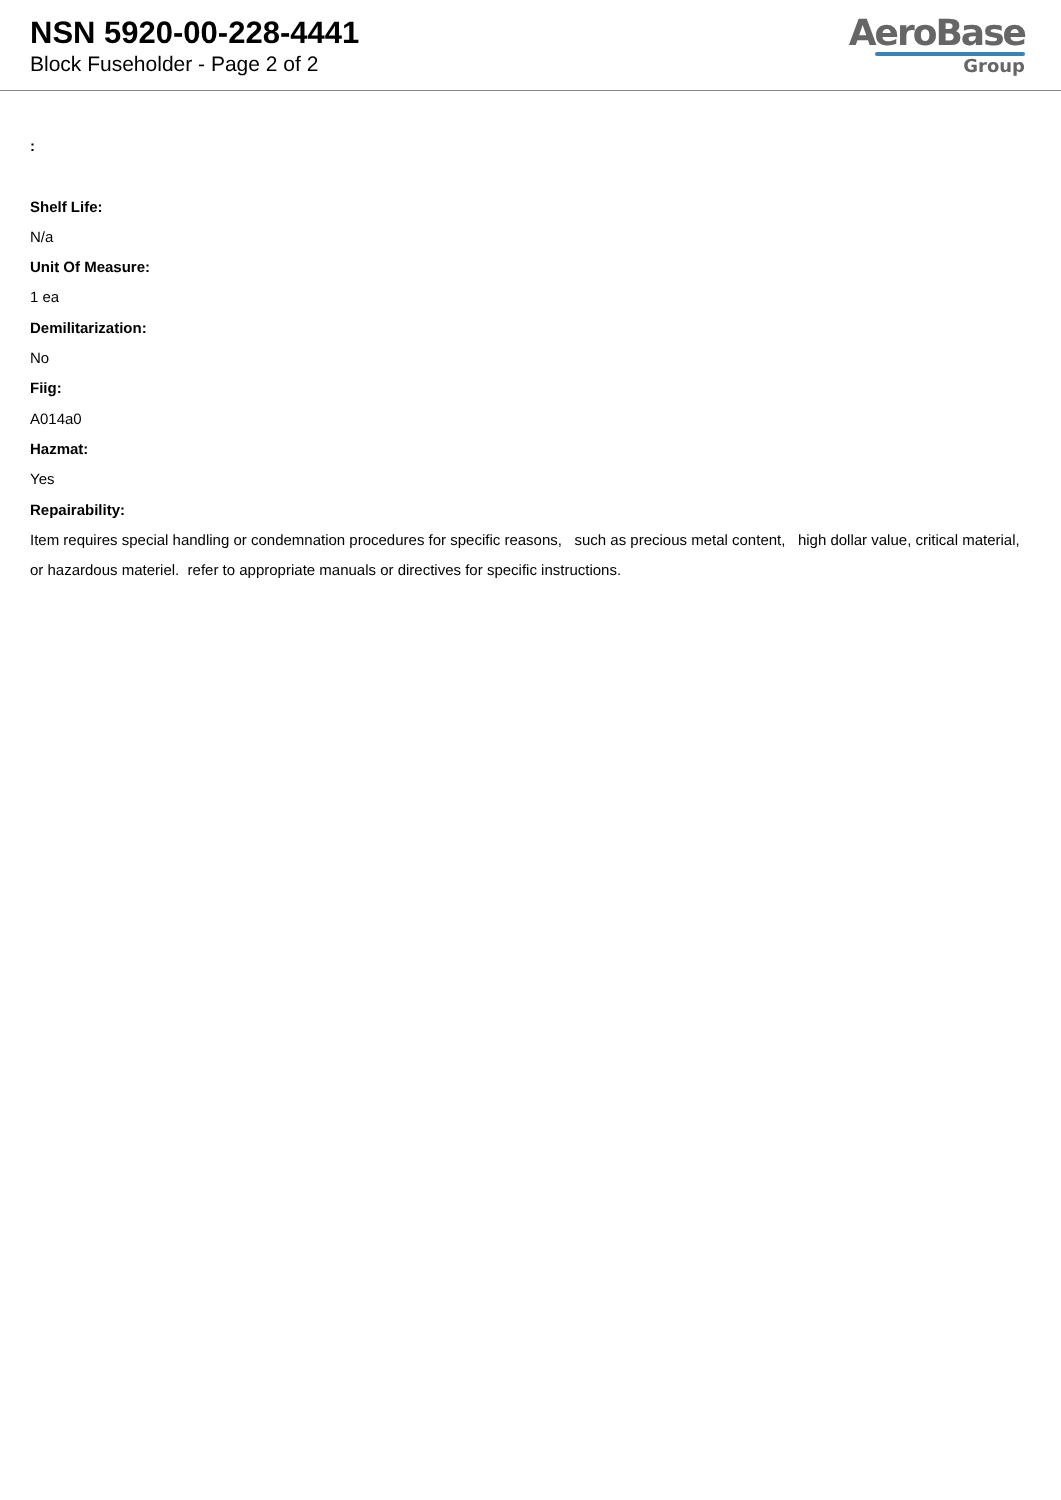NSN 5920-00-228-4441
Block Fuseholder - Page 2 of 2
AeroBase
Group
:
Shelf Life:
N/a
Unit Of Measure:
1 ea
Demilitarization:
No
Fiig:
A014a0
Hazmat:
Yes
Repairability:
Item requires special handling or condemnation procedures for specific reasons, such as precious metal content, high dollar value, critical material, or hazardous materiel. refer to appropriate manuals or directives for specific instructions.